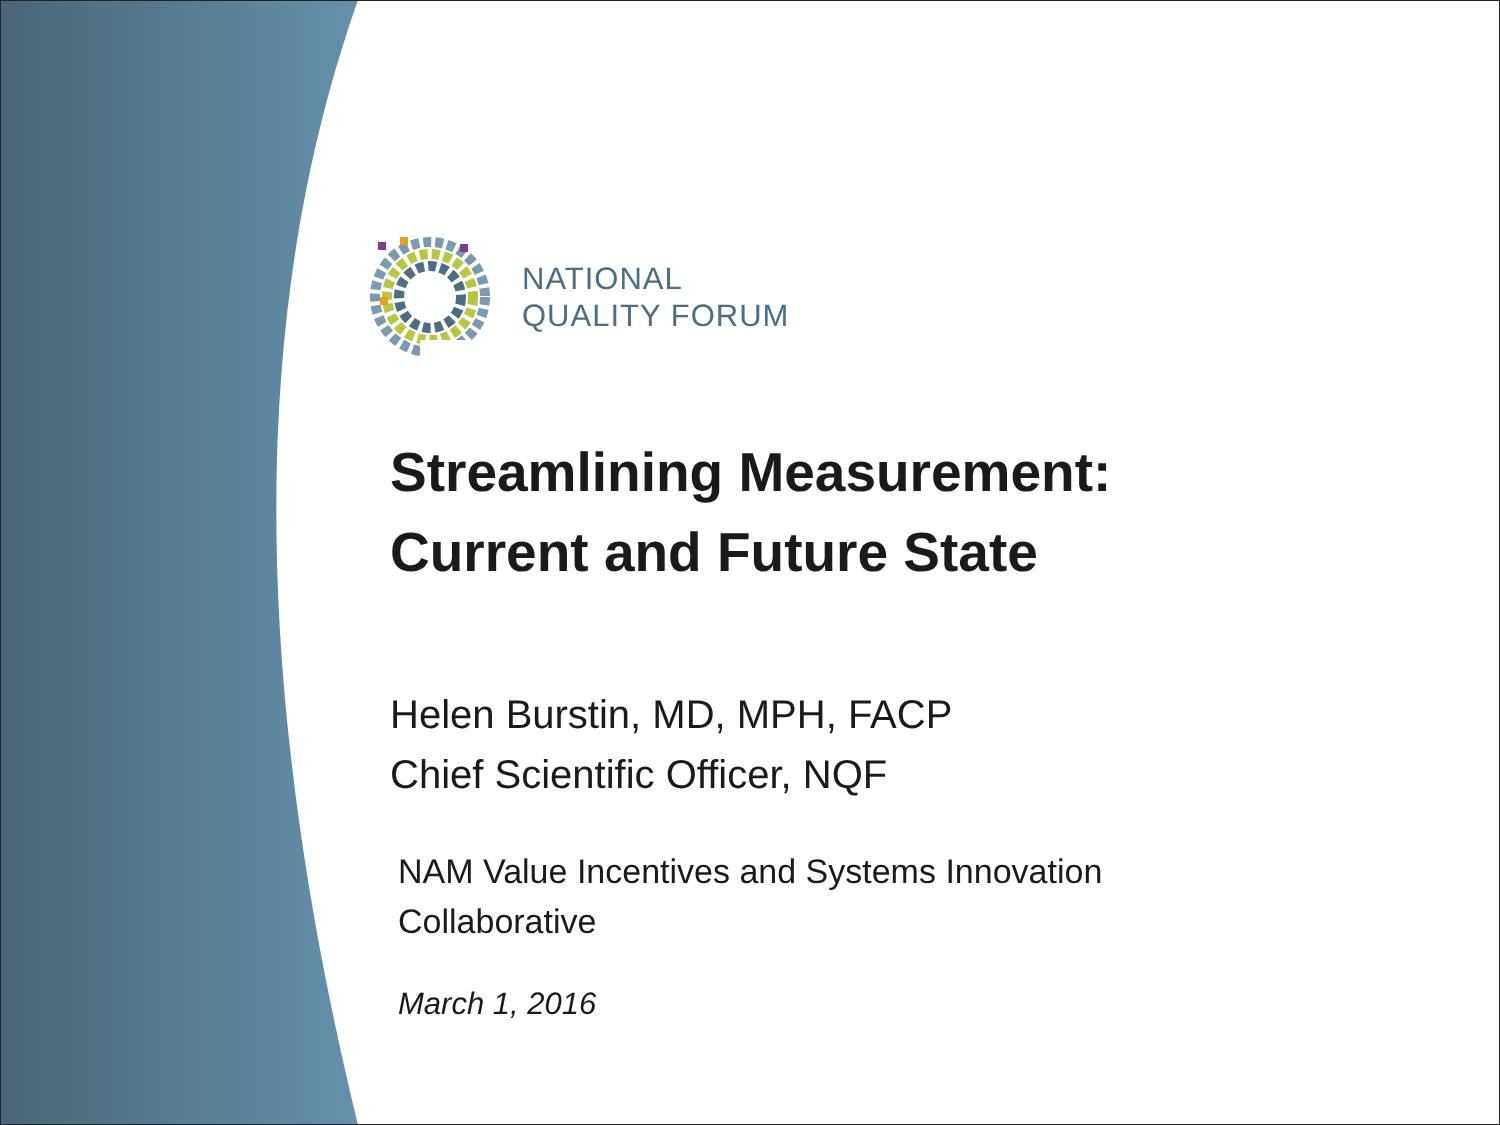NATIONAL
QUALITY FORUM
Streamlining Measurement:
Current and Future State
Helen Burstin, MD, MPH, FACP
Chief Scientific Officer, NQF
NAM Value Incentives and Systems Innovation
Collaborative
March 1, 2016